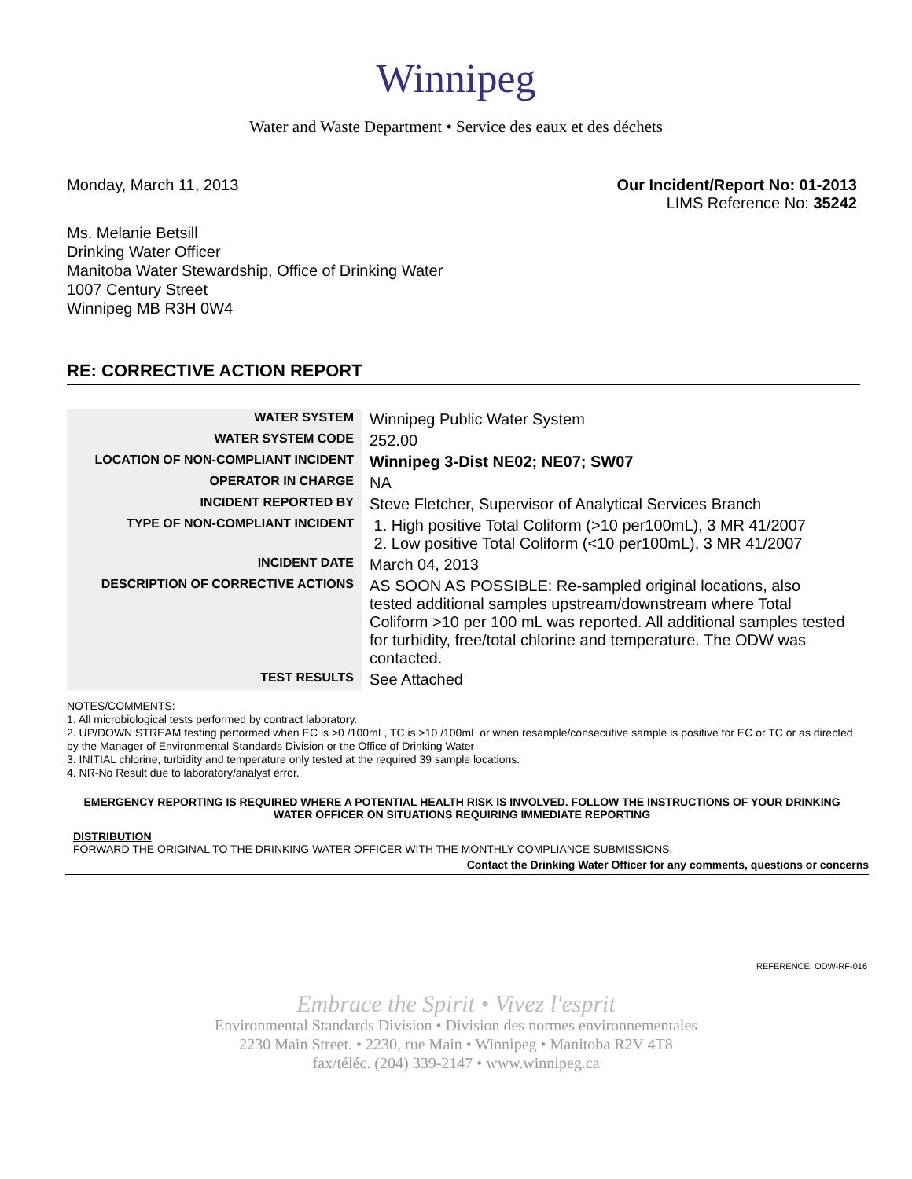Winnipeg
Water and Waste Department • Service des eaux et des déchets
Monday, March 11, 2013 Our Incident/Report No: 01-2013
LIMS Reference No: 35242
Ms. Melanie Betsill
Drinking Water Officer
Manitoba Water Stewardship, Office of Drinking Water
1007 Century Street
Winnipeg MB R3H 0W4
RE: CORRECTIVE ACTION REPORT
| WATER SYSTEM | Winnipeg Public Water System |
| WATER SYSTEM CODE | 252.00 |
| LOCATION OF NON-COMPLIANT INCIDENT | Winnipeg 3-Dist NE02; NE07; SW07 |
| OPERATOR IN CHARGE | NA |
| INCIDENT REPORTED BY | Steve Fletcher, Supervisor of Analytical Services Branch |
| TYPE OF NON-COMPLIANT INCIDENT | 1. High positive Total Coliform (>10 per100mL), 3 MR 41/2007 2. Low positive Total Coliform (<10 per100mL), 3 MR 41/2007 |
| INCIDENT DATE | March 04, 2013 |
| DESCRIPTION OF CORRECTIVE ACTIONS | AS SOON AS POSSIBLE: Re-sampled original locations, also tested additional samples upstream/downstream where Total Coliform >10 per 100 mL was reported. All additional samples tested for turbidity, free/total chlorine and temperature. The ODW was contacted. |
| TEST RESULTS | See Attached |
NOTES/COMMENTS:
1. All microbiological tests performed by contract laboratory.
2. UP/DOWN STREAM testing performed when EC is >0 /100mL, TC is >10 /100mL or when resample/consecutive sample is positive for EC or TC or as directed by the Manager of Environmental Standards Division or the Office of Drinking Water
3. INITIAL chlorine, turbidity and temperature only tested at the required 39 sample locations.
4. NR-No Result due to laboratory/analyst error.
EMERGENCY REPORTING IS REQUIRED WHERE A POTENTIAL HEALTH RISK IS INVOLVED. FOLLOW THE INSTRUCTIONS OF YOUR DRINKING WATER OFFICER ON SITUATIONS REQUIRING IMMEDIATE REPORTING
DISTRIBUTION
FORWARD THE ORIGINAL TO THE DRINKING WATER OFFICER WITH THE MONTHLY COMPLIANCE SUBMISSIONS.
Contact the Drinking Water Officer for any comments, questions or concerns
REFERENCE: ODW-RF-016
Embrace the Spirit • Vivez l'esprit
Environmental Standards Division • Division des normes environnementales
2230 Main Street. • 2230, rue Main • Winnipeg • Manitoba R2V 4T8
fax/téléc. (204) 339-2147 • www.winnipeg.ca